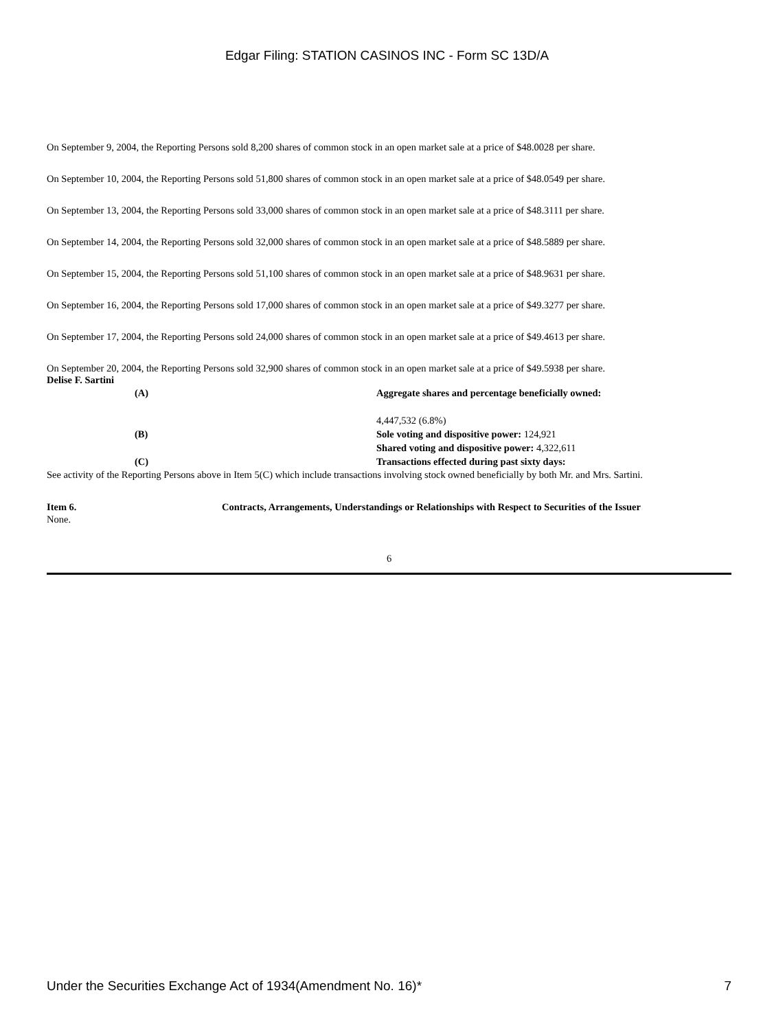Edgar Filing: STATION CASINOS INC - Form SC 13D/A
On September 9, 2004, the Reporting Persons sold 8,200 shares of common stock in an open market sale at a price of $48.0028 per share.
On September 10, 2004, the Reporting Persons sold 51,800 shares of common stock in an open market sale at a price of $48.0549 per share.
On September 13, 2004, the Reporting Persons sold 33,000 shares of common stock in an open market sale at a price of $48.3111 per share.
On September 14, 2004, the Reporting Persons sold 32,000 shares of common stock in an open market sale at a price of $48.5889 per share.
On September 15, 2004, the Reporting Persons sold 51,100 shares of common stock in an open market sale at a price of $48.9631 per share.
On September 16, 2004, the Reporting Persons sold 17,000 shares of common stock in an open market sale at a price of $49.3277 per share.
On September 17, 2004, the Reporting Persons sold 24,000 shares of common stock in an open market sale at a price of $49.4613 per share.
On September 20, 2004, the Reporting Persons sold 32,900 shares of common stock in an open market sale at a price of $49.5938 per share.
Delise F. Sartini
(A) Aggregate shares and percentage beneficially owned:
4,447,532 (6.8%)
(B) Sole voting and dispositive power: 124,921
Shared voting and dispositive power: 4,322,611
(C) Transactions effected during past sixty days:
See activity of the Reporting Persons above in Item 5(C) which include transactions involving stock owned beneficially by both Mr. and Mrs. Sartini.
Item 6. Contracts, Arrangements, Understandings or Relationships with Respect to Securities of the Issuer
None.
6
Under the Securities Exchange Act of 1934(Amendment No. 16)* 7